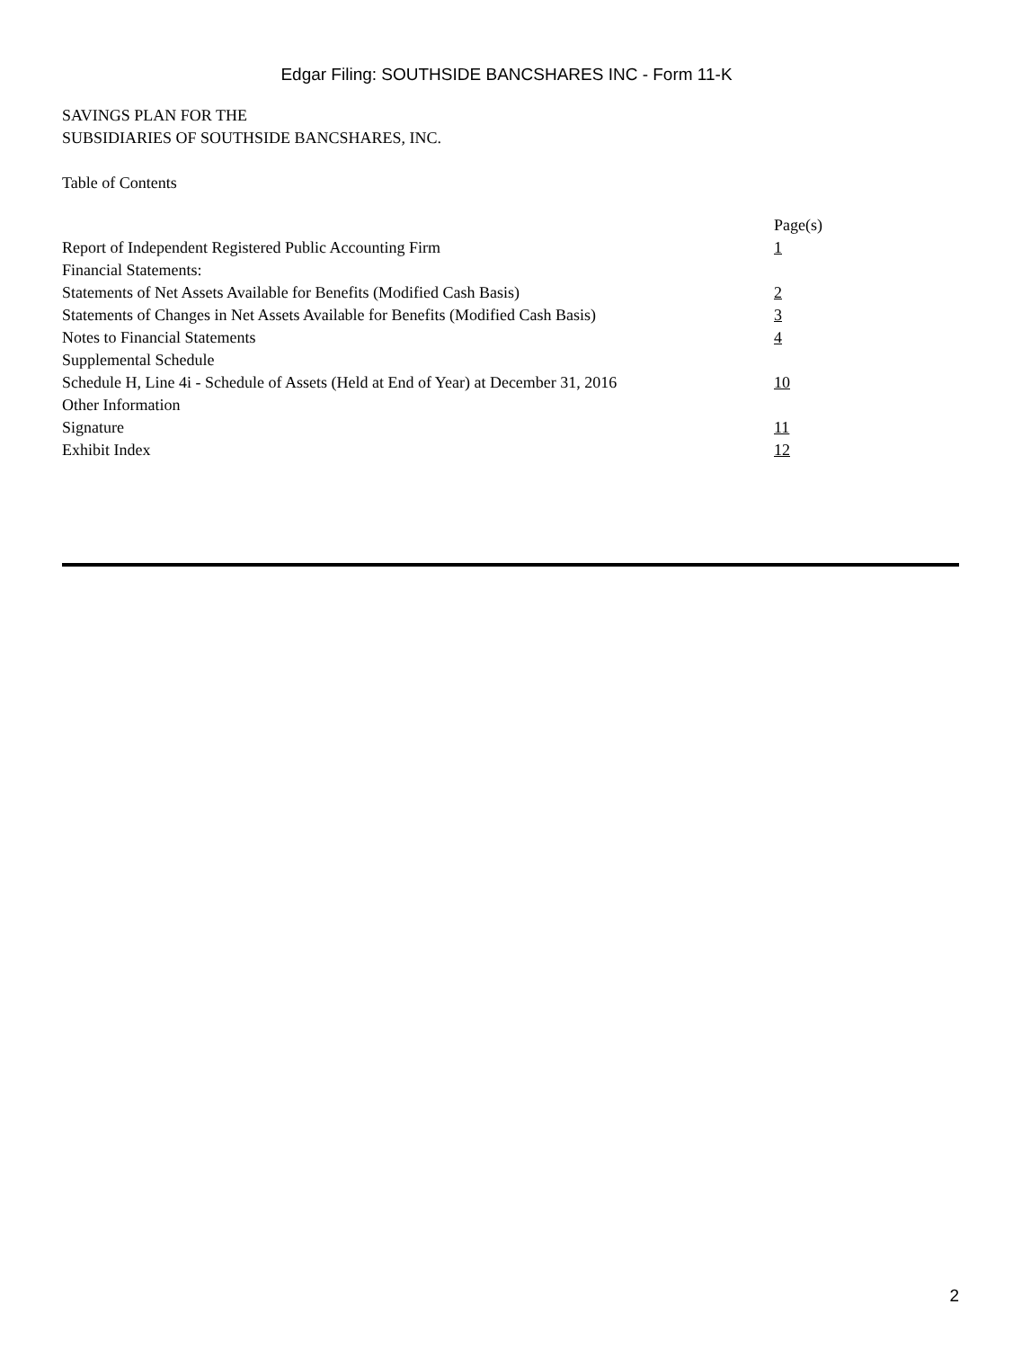Edgar Filing: SOUTHSIDE BANCSHARES INC - Form 11-K
SAVINGS PLAN FOR THE
SUBSIDIARIES OF SOUTHSIDE BANCSHARES, INC.
Table of Contents
| | Page(s) |
| Report of Independent Registered Public Accounting Firm | 1 |
| Financial Statements: | |
| Statements of Net Assets Available for Benefits (Modified Cash Basis) | 2 |
| Statements of Changes in Net Assets Available for Benefits (Modified Cash Basis) | 3 |
| Notes to Financial Statements | 4 |
| Supplemental Schedule | |
| Schedule H, Line 4i - Schedule of Assets (Held at End of Year) at December 31, 2016 | 10 |
| Other Information | |
| Signature | 11 |
| Exhibit Index | 12 |
2